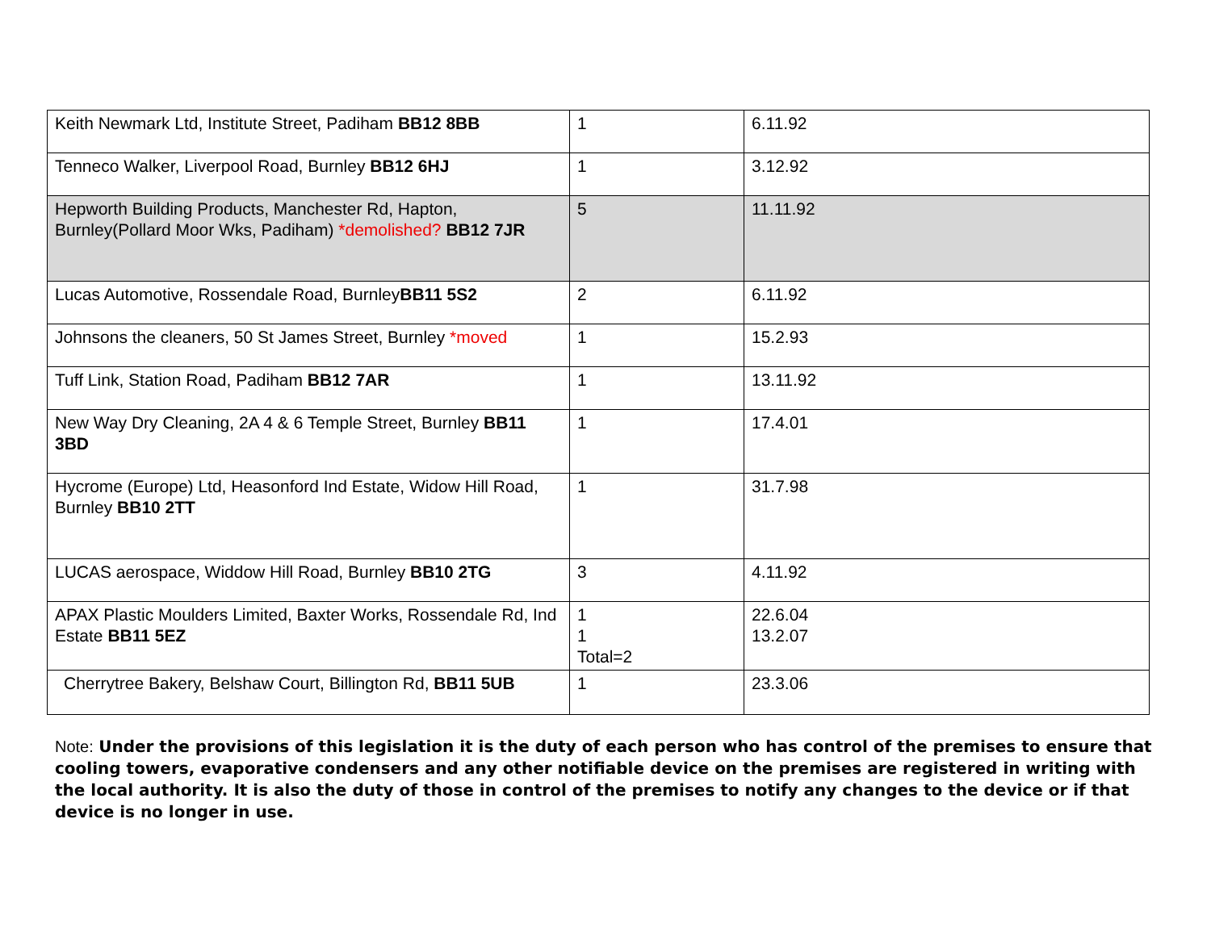| Keith Newmark Ltd, Institute Street, Padiham BB12 8BB | 1 | 6.11.92 |
| Tenneco Walker, Liverpool Road, Burnley BB12 6HJ | 1 | 3.12.92 |
| Hepworth Building Products, Manchester Rd, Hapton, Burnley(Pollard Moor Wks, Padiham) *demolished? BB12 7JR | 5 | 11.11.92 |
| Lucas Automotive, Rossendale Road, Burnley BB11 5S2 | 2 | 6.11.92 |
| Johnsons the cleaners, 50 St James Street, Burnley *moved | 1 | 15.2.93 |
| Tuff Link, Station Road, Padiham BB12 7AR | 1 | 13.11.92 |
| New Way Dry Cleaning, 2A 4 & 6 Temple Street, Burnley BB11 3BD | 1 | 17.4.01 |
| Hycrome (Europe) Ltd, Heasonford Ind Estate, Widow Hill Road, Burnley BB10 2TT | 1 | 31.7.98 |
| LUCAS aerospace, Widdow Hill Road, Burnley BB10 2TG | 3 | 4.11.92 |
| APAX Plastic Moulders Limited, Baxter Works, Rossendale Rd, Ind Estate BB11 5EZ | 1 1 Total=2 | 22.6.04 13.2.07 |
| Cherrytree Bakery, Belshaw Court, Billington Rd, BB11 5UB | 1 | 23.3.06 |
Note: Under the provisions of this legislation it is the duty of each person who has control of the premises to ensure that cooling towers, evaporative condensers and any other notifiable device on the premises are registered in writing with the local authority. It is also the duty of those in control of the premises to notify any changes to the device or if that device is no longer in use.